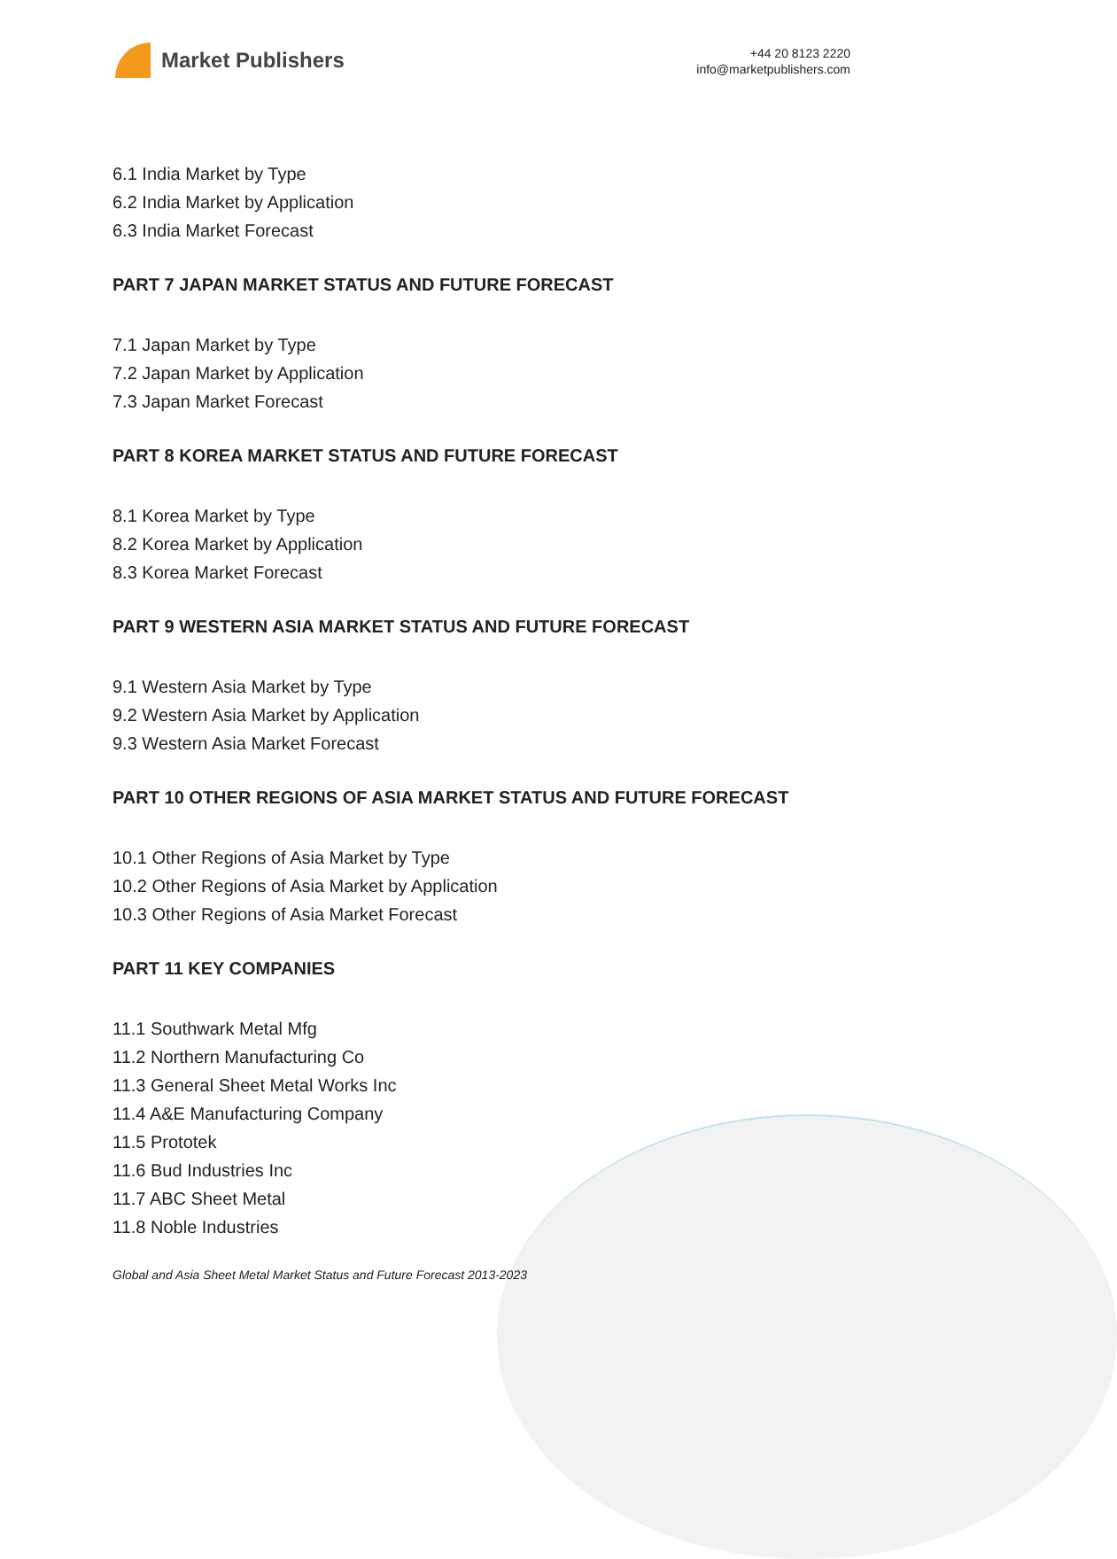Market Publishers
+44 20 8123 2220
info@marketpublishers.com
6.1 India Market by Type
6.2 India Market by Application
6.3 India Market Forecast
PART 7 JAPAN MARKET STATUS AND FUTURE FORECAST
7.1 Japan Market by Type
7.2 Japan Market by Application
7.3 Japan Market Forecast
PART 8 KOREA MARKET STATUS AND FUTURE FORECAST
8.1 Korea Market by Type
8.2 Korea Market by Application
8.3 Korea Market Forecast
PART 9 WESTERN ASIA MARKET STATUS AND FUTURE FORECAST
9.1 Western Asia Market by Type
9.2 Western Asia Market by Application
9.3 Western Asia Market Forecast
PART 10 OTHER REGIONS OF ASIA MARKET STATUS AND FUTURE FORECAST
10.1 Other Regions of Asia Market by Type
10.2 Other Regions of Asia Market by Application
10.3 Other Regions of Asia Market Forecast
PART 11 KEY COMPANIES
11.1 Southwark Metal Mfg
11.2 Northern Manufacturing Co
11.3 General Sheet Metal Works Inc
11.4 A&E Manufacturing Company
11.5 Prototek
11.6 Bud Industries Inc
11.7 ABC Sheet Metal
11.8 Noble Industries
Global and Asia Sheet Metal Market Status and Future Forecast 2013-2023